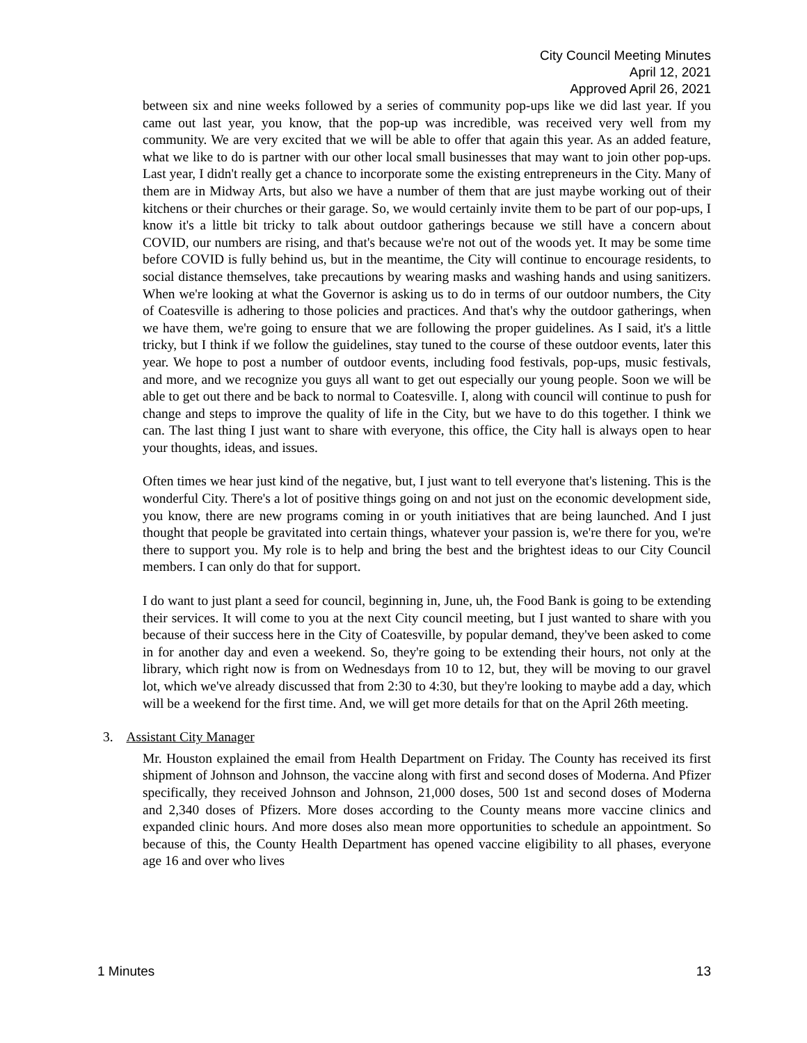City Council Meeting Minutes
April 12, 2021
Approved April 26, 2021
between six and nine weeks followed by a series of community pop-ups like we did last year. If you came out last year, you know, that the pop-up was incredible, was received very well from my community. We are very excited that we will be able to offer that again this year. As an added feature, what we like to do is partner with our other local small businesses that may want to join other pop-ups. Last year, I didn't really get a chance to incorporate some the existing entrepreneurs in the City. Many of them are in Midway Arts, but also we have a number of them that are just maybe working out of their kitchens or their churches or their garage. So, we would certainly invite them to be part of our pop-ups, I know it's a little bit tricky to talk about outdoor gatherings because we still have a concern about COVID, our numbers are rising, and that's because we're not out of the woods yet. It may be some time before COVID is fully behind us, but in the meantime, the City will continue to encourage residents, to social distance themselves, take precautions by wearing masks and washing hands and using sanitizers. When we're looking at what the Governor is asking us to do in terms of our outdoor numbers, the City of Coatesville is adhering to those policies and practices. And that's why the outdoor gatherings, when we have them, we're going to ensure that we are following the proper guidelines. As I said, it's a little tricky, but I think if we follow the guidelines, stay tuned to the course of these outdoor events, later this year. We hope to post a number of outdoor events, including food festivals, pop-ups, music festivals, and more, and we recognize you guys all want to get out especially our young people. Soon we will be able to get out there and be back to normal to Coatesville. I, along with council will continue to push for change and steps to improve the quality of life in the City, but we have to do this together. I think we can. The last thing I just want to share with everyone, this office, the City hall is always open to hear your thoughts, ideas, and issues.
Often times we hear just kind of the negative, but, I just want to tell everyone that's listening. This is the wonderful City. There's a lot of positive things going on and not just on the economic development side, you know, there are new programs coming in or youth initiatives that are being launched. And I just thought that people be gravitated into certain things, whatever your passion is, we're there for you, we're there to support you. My role is to help and bring the best and the brightest ideas to our City Council members. I can only do that for support.
I do want to just plant a seed for council, beginning in, June, uh, the Food Bank is going to be extending their services. It will come to you at the next City council meeting, but I just wanted to share with you because of their success here in the City of Coatesville, by popular demand, they've been asked to come in for another day and even a weekend. So, they're going to be extending their hours, not only at the library, which right now is from on Wednesdays from 10 to 12, but, they will be moving to our gravel lot, which we've already discussed that from 2:30 to 4:30, but they're looking to maybe add a day, which will be a weekend for the first time. And, we will get more details for that on the April 26th meeting.
3. Assistant City Manager
Mr. Houston explained the email from Health Department on Friday. The County has received its first shipment of Johnson and Johnson, the vaccine along with first and second doses of Moderna. And Pfizer specifically, they received Johnson and Johnson, 21,000 doses, 500 1st and second doses of Moderna and 2,340 doses of Pfizers. More doses according to the County means more vaccine clinics and expanded clinic hours. And more doses also mean more opportunities to schedule an appointment. So because of this, the County Health Department has opened vaccine eligibility to all phases, everyone age 16 and over who lives
1 Minutes 13